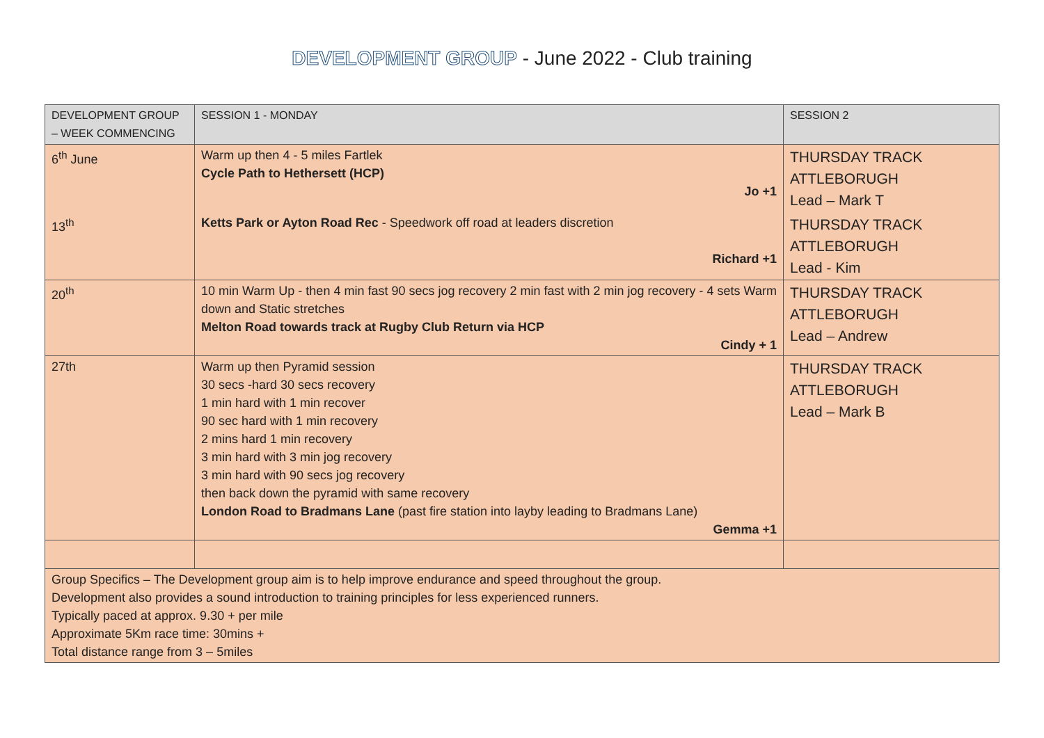DEVELOPMENT GROUP - June 2022 - Club training
| DEVELOPMENT GROUP – WEEK COMMENCING | SESSION 1 - MONDAY | SESSION 2 |
| --- | --- | --- |
| 6<sup>th</sup> June | Warm up then 4 - 5 miles Fartlek Cycle Path to Hethersett (HCP) Jo +1 | THURSDAY TRACK ATTLEBORUGH Lead – Mark T |
| 13<sup>th</sup> | Ketts Park or Ayton Road Rec - Speedwork off road at leaders discretion Richard +1 | THURSDAY TRACK ATTLEBORUGH Lead - Kim |
| 20<sup>th</sup> | 10 min Warm Up - then 4 min fast 90 secs jog recovery 2 min fast with 2 min jog recovery - 4 sets Warm down and Static stretches Melton Road towards track at Rugby Club Return via HCP Cindy + 1 | THURSDAY TRACK ATTLEBORUGH Lead – Andrew |
| 27th | Warm up then Pyramid session 30 secs -hard 30 secs recovery 1 min hard with 1 min recover 90 sec hard with 1 min recovery 2 mins hard 1 min recovery 3 min hard with 3 min jog recovery 3 min hard with 90 secs jog recovery then back down the pyramid with same recovery London Road to Bradmans Lane (past fire station into layby leading to Bradmans Lane) Gemma +1 | THURSDAY TRACK ATTLEBORUGH Lead – Mark B |
| Group Specifics – The Development group aim is to help improve endurance and speed throughout the group. Development also provides a sound introduction to training principles for less experienced runners. Typically paced at approx. 9.30 + per mile Approximate 5Km race time: 30mins + Total distance range from 3 – 5miles | | |